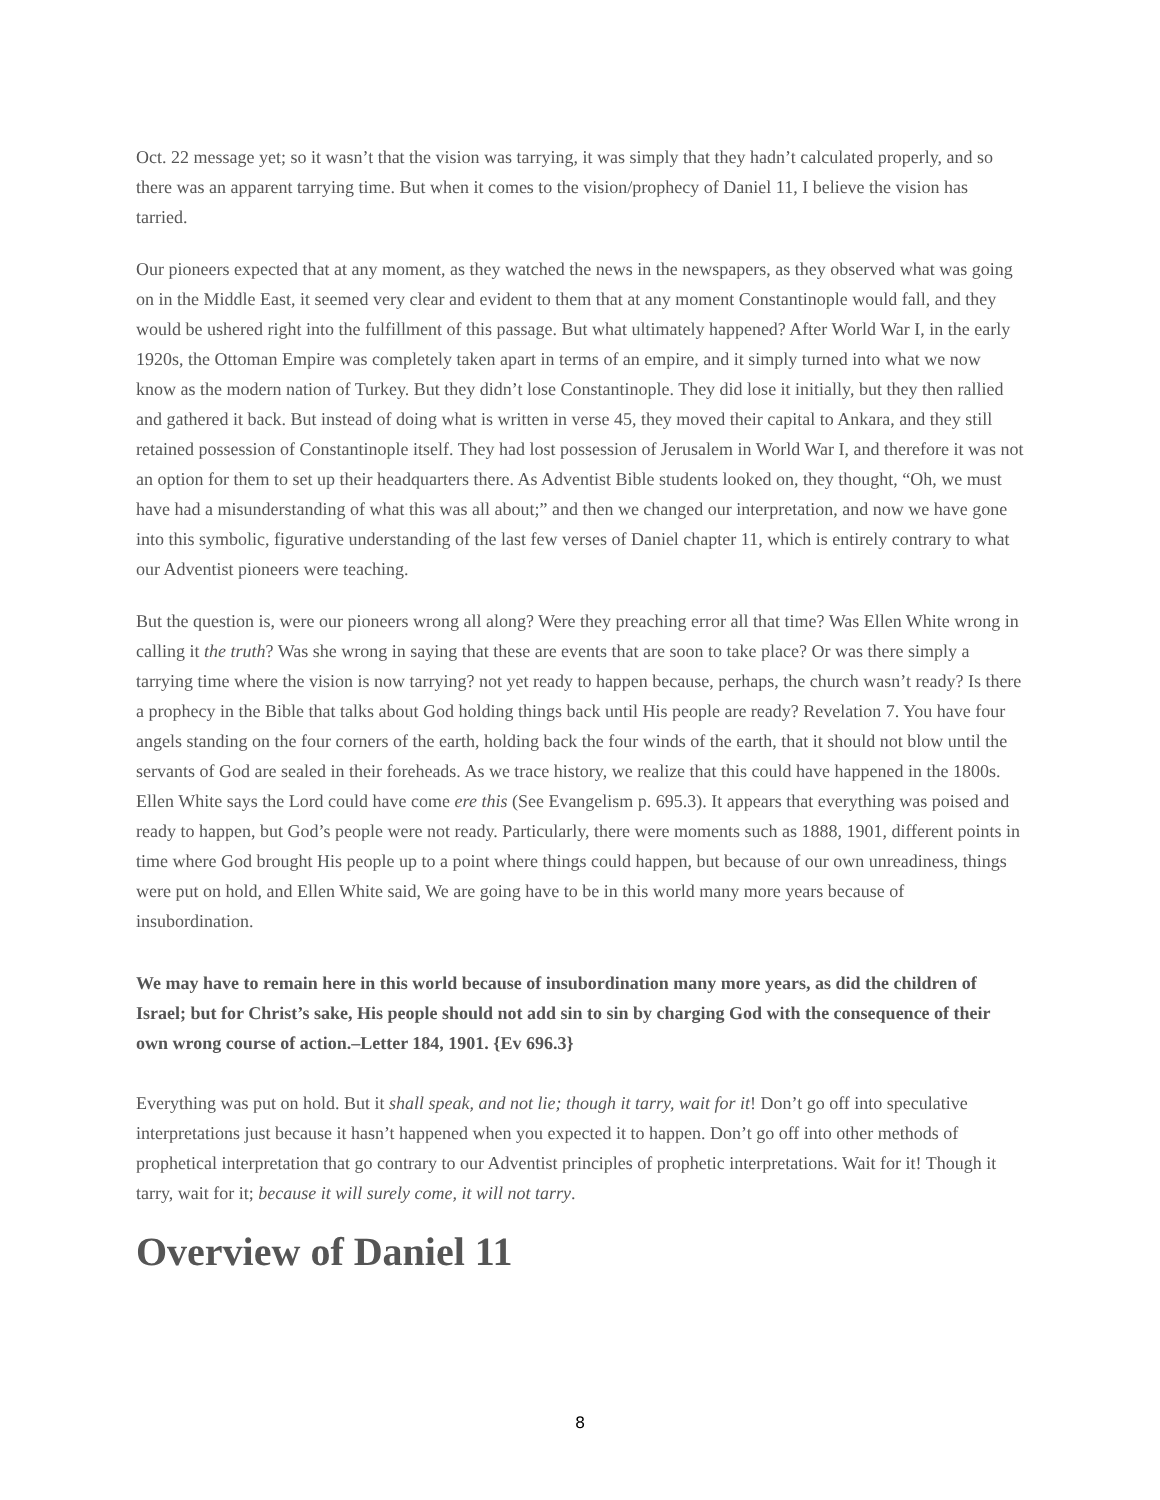Oct. 22 message yet; so it wasn’t that the vision was tarrying, it was simply that they hadn’t calculated properly, and so there was an apparent tarrying time. But when it comes to the vision/prophecy of Daniel 11, I believe the vision has tarried.
Our pioneers expected that at any moment, as they watched the news in the newspapers, as they observed what was going on in the Middle East, it seemed very clear and evident to them that at any moment Constantinople would fall, and they would be ushered right into the fulfillment of this passage. But what ultimately happened? After World War I, in the early 1920s, the Ottoman Empire was completely taken apart in terms of an empire, and it simply turned into what we now know as the modern nation of Turkey. But they didn’t lose Constantinople. They did lose it initially, but they then rallied and gathered it back. But instead of doing what is written in verse 45, they moved their capital to Ankara, and they still retained possession of Constantinople itself. They had lost possession of Jerusalem in World War I, and therefore it was not an option for them to set up their headquarters there. As Adventist Bible students looked on, they thought, “Oh, we must have had a misunderstanding of what this was all about;” and then we changed our interpretation, and now we have gone into this symbolic, figurative understanding of the last few verses of Daniel chapter 11, which is entirely contrary to what our Adventist pioneers were teaching.
But the question is, were our pioneers wrong all along? Were they preaching error all that time? Was Ellen White wrong in calling it the truth? Was she wrong in saying that these are events that are soon to take place? Or was there simply a tarrying time where the vision is now tarrying? not yet ready to happen because, perhaps, the church wasn’t ready? Is there a prophecy in the Bible that talks about God holding things back until His people are ready? Revelation 7. You have four angels standing on the four corners of the earth, holding back the four winds of the earth, that it should not blow until the servants of God are sealed in their foreheads. As we trace history, we realize that this could have happened in the 1800s. Ellen White says the Lord could have come ere this (See Evangelism p. 695.3). It appears that everything was poised and ready to happen, but God’s people were not ready. Particularly, there were moments such as 1888, 1901, different points in time where God brought His people up to a point where things could happen, but because of our own unreadiness, things were put on hold, and Ellen White said, We are going have to be in this world many more years because of insubordination.
We may have to remain here in this world because of insubordination many more years, as did the children of Israel; but for Christ’s sake, His people should not add sin to sin by charging God with the consequence of their own wrong course of action.–Letter 184, 1901. {Ev 696.3}
Everything was put on hold. But it shall speak, and not lie; though it tarry, wait for it! Don’t go off into speculative interpretations just because it hasn’t happened when you expected it to happen. Don’t go off into other methods of prophetical interpretation that go contrary to our Adventist principles of prophetic interpretations. Wait for it! Though it tarry, wait for it; because it will surely come, it will not tarry.
Overview of Daniel 11
8